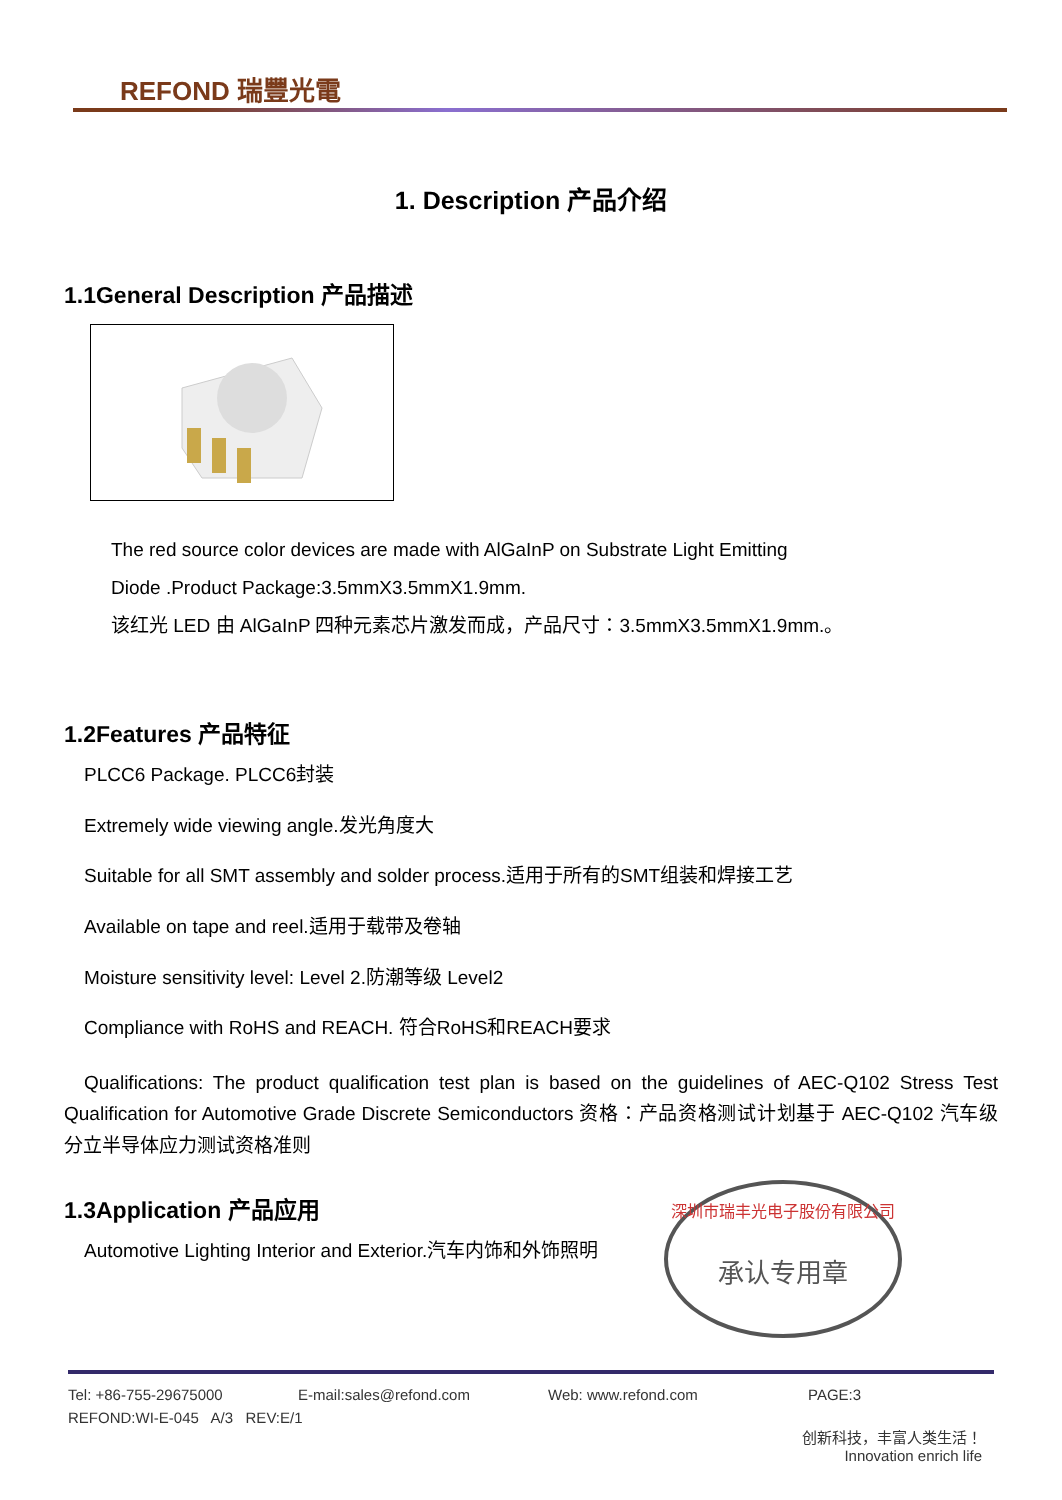REFOND 瑞豐光電
1. Description 产品介绍
1.1General Description 产品描述
The red source color devices are made with AlGaInP on Substrate Light Emitting
Diode .Product Package:3.5mmX3.5mmX1.9mm.
该红光 LED 由 AlGaInP 四种元素芯片激发而成，产品尺寸：3.5mmX3.5mmX1.9mm.。
1.2Features 产品特征
PLCC6 Package. PLCC6封装
Extremely wide viewing angle.发光角度大
Suitable for all SMT assembly and solder process.适用于所有的SMT组装和焊接工艺
Available on tape and reel.适用于载带及卷轴
Moisture sensitivity level: Level 2.防潮等级 Level2
Compliance with RoHS and REACH. 符合RoHS和REACH要求
Qualifications: The product qualification test plan is based on the guidelines of AEC-Q102 Stress Test Qualification for Automotive Grade Discrete Semiconductors 资格：产品资格测试计划基于 AEC-Q102 汽车级分立半导体应力测试资格准则
1.3Application 产品应用
Automotive Lighting Interior and Exterior.汽车内饰和外饰照明
深圳市瑞丰光电子股份有限公司
承认专用章
Tel: +86-755-29675000 E-mail:sales@refond.com Web: www.refond.com PAGE:3
REFOND:WI-E-045 A/3 REV:E/1
创新科技，丰富人类生活！
Innovation enrich life